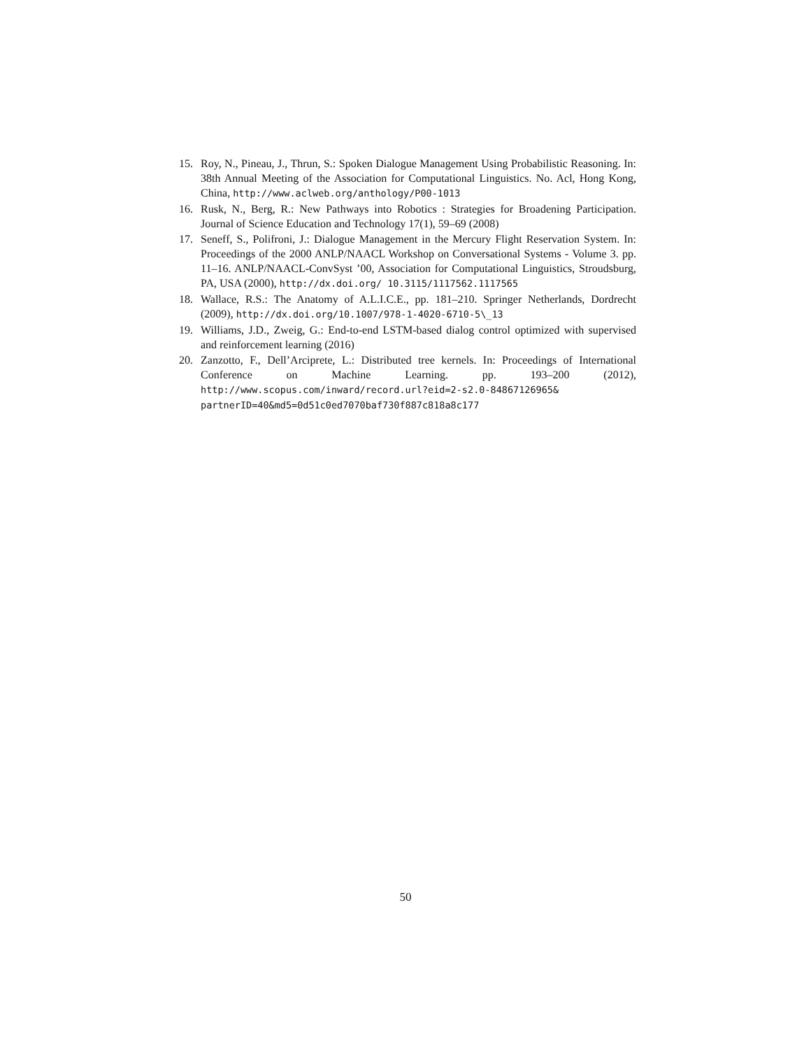15. Roy, N., Pineau, J., Thrun, S.: Spoken Dialogue Management Using Probabilistic Reasoning. In: 38th Annual Meeting of the Association for Computational Linguistics. No. Acl, Hong Kong, China, http://www.aclweb.org/anthology/P00-1013
16. Rusk, N., Berg, R.: New Pathways into Robotics : Strategies for Broadening Participation. Journal of Science Education and Technology 17(1), 59–69 (2008)
17. Seneff, S., Polifroni, J.: Dialogue Management in the Mercury Flight Reservation System. In: Proceedings of the 2000 ANLP/NAACL Workshop on Conversational Systems - Volume 3. pp. 11–16. ANLP/NAACL-ConvSyst ’00, Association for Computational Linguistics, Stroudsburg, PA, USA (2000), http://dx.doi.org/ 10.3115/1117562.1117565
18. Wallace, R.S.: The Anatomy of A.L.I.C.E., pp. 181–210. Springer Netherlands, Dordrecht (2009), http://dx.doi.org/10.1007/978-1-4020-6710-5\_13
19. Williams, J.D., Zweig, G.: End-to-end LSTM-based dialog control optimized with supervised and reinforcement learning (2016)
20. Zanzotto, F., Dell’Arciprete, L.: Distributed tree kernels. In: Proceedings of International Conference on Machine Learning. pp. 193–200 (2012), http://www.scopus.com/inward/record.url?eid=2-s2.0-84867126965& partnerID=40&md5=0d51c0ed7070baf730f887c818a8c177
50